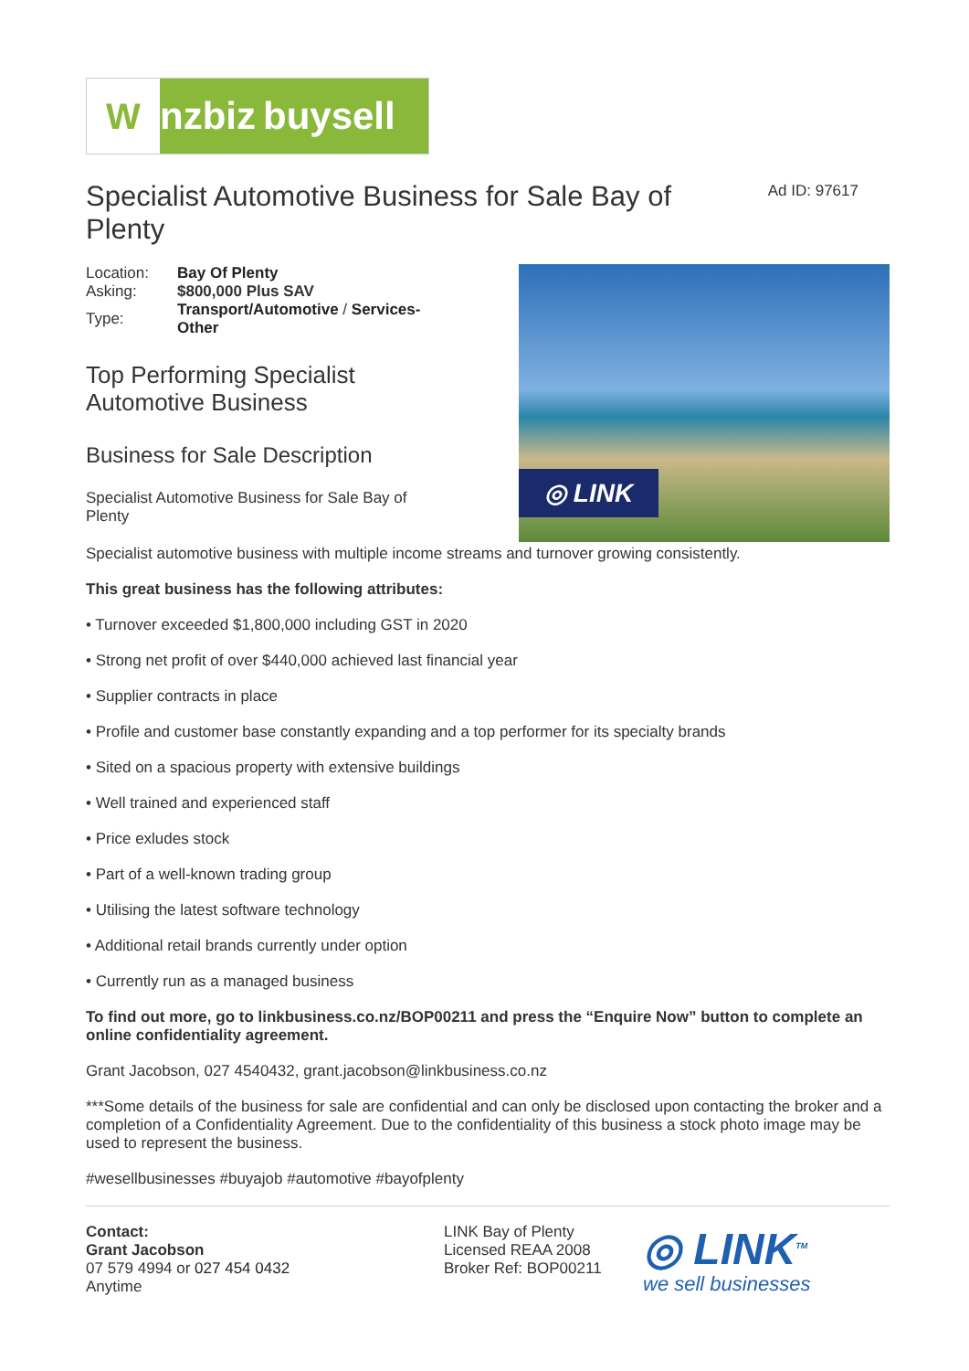W
nzbiz buysell
Specialist Automotive Business for Sale Bay of Plenty
Ad ID: 97617
| Location: | Bay Of Plenty |
| Asking: | $800,000 Plus SAV |
| Type: | Transport/Automotive / Services-Other |
Top Performing Specialist Automotive Business
Business for Sale Description
Specialist Automotive Business for Sale Bay of Plenty
◎ LINK
Specialist automotive business with multiple income streams and turnover growing consistently.
This great business has the following attributes:
• Turnover exceeded $1,800,000 including GST in 2020
• Strong net profit of over $440,000 achieved last financial year
• Supplier contracts in place
• Profile and customer base constantly expanding and a top performer for its specialty brands
• Sited on a spacious property with extensive buildings
• Well trained and experienced staff
• Price exludes stock
• Part of a well-known trading group
• Utilising the latest software technology
• Additional retail brands currently under option
• Currently run as a managed business
To find out more, go to linkbusiness.co.nz/BOP00211 and press the “Enquire Now” button to complete an online confidentiality agreement.
Grant Jacobson, 027 4540432, grant.jacobson@linkbusiness.co.nz
***Some details of the business for sale are confidential and can only be disclosed upon contacting the broker and a completion of a Confidentiality Agreement. Due to the confidentiality of this business a stock photo image may be used to represent the business.
#wesellbusinesses #buyajob #automotive #bayofplenty
Contact:
Grant Jacobson
07 579 4994 or 027 454 0432
Anytime
LINK Bay of Plenty
Licensed REAA 2008
Broker Ref: BOP00211
◎ LINK<sup>TM</sup>
we sell businesses